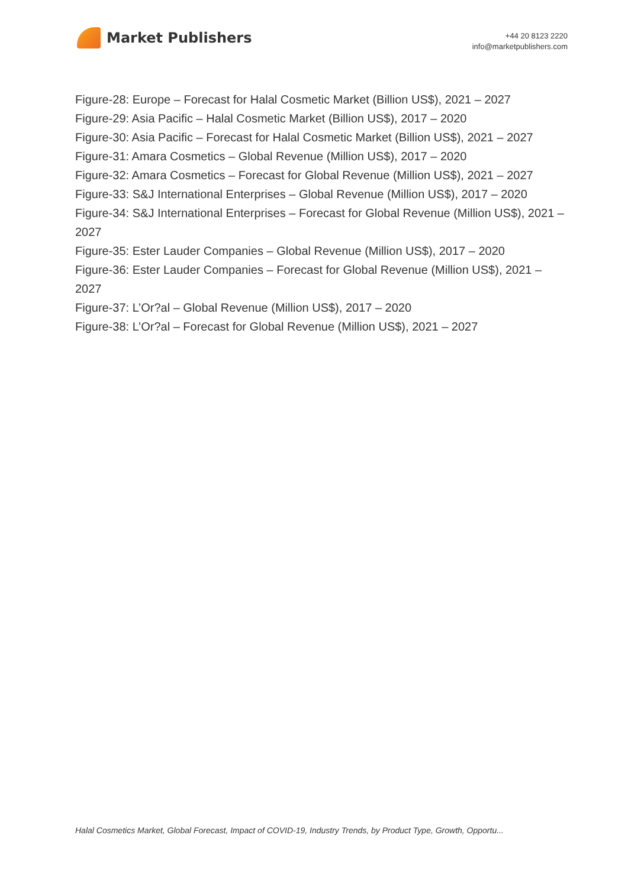Market Publishers
+44 20 8123 2220
info@marketpublishers.com
Figure-28: Europe – Forecast for Halal Cosmetic Market (Billion US$), 2021 – 2027
Figure-29: Asia Pacific – Halal Cosmetic Market (Billion US$), 2017 – 2020
Figure-30: Asia Pacific – Forecast for Halal Cosmetic Market (Billion US$), 2021 – 2027
Figure-31: Amara Cosmetics – Global Revenue (Million US$), 2017 – 2020
Figure-32: Amara Cosmetics – Forecast for Global Revenue (Million US$), 2021 – 2027
Figure-33: S&J International Enterprises – Global Revenue (Million US$), 2017 – 2020
Figure-34: S&J International Enterprises – Forecast for Global Revenue (Million US$), 2021 – 2027
Figure-35: Ester Lauder Companies – Global Revenue (Million US$), 2017 – 2020
Figure-36: Ester Lauder Companies – Forecast for Global Revenue (Million US$), 2021 – 2027
Figure-37: L’Or?al – Global Revenue (Million US$), 2017 – 2020
Figure-38: L’Or?al – Forecast for Global Revenue (Million US$), 2021 – 2027
Halal Cosmetics Market, Global Forecast, Impact of COVID-19, Industry Trends, by Product Type, Growth, Opportu...